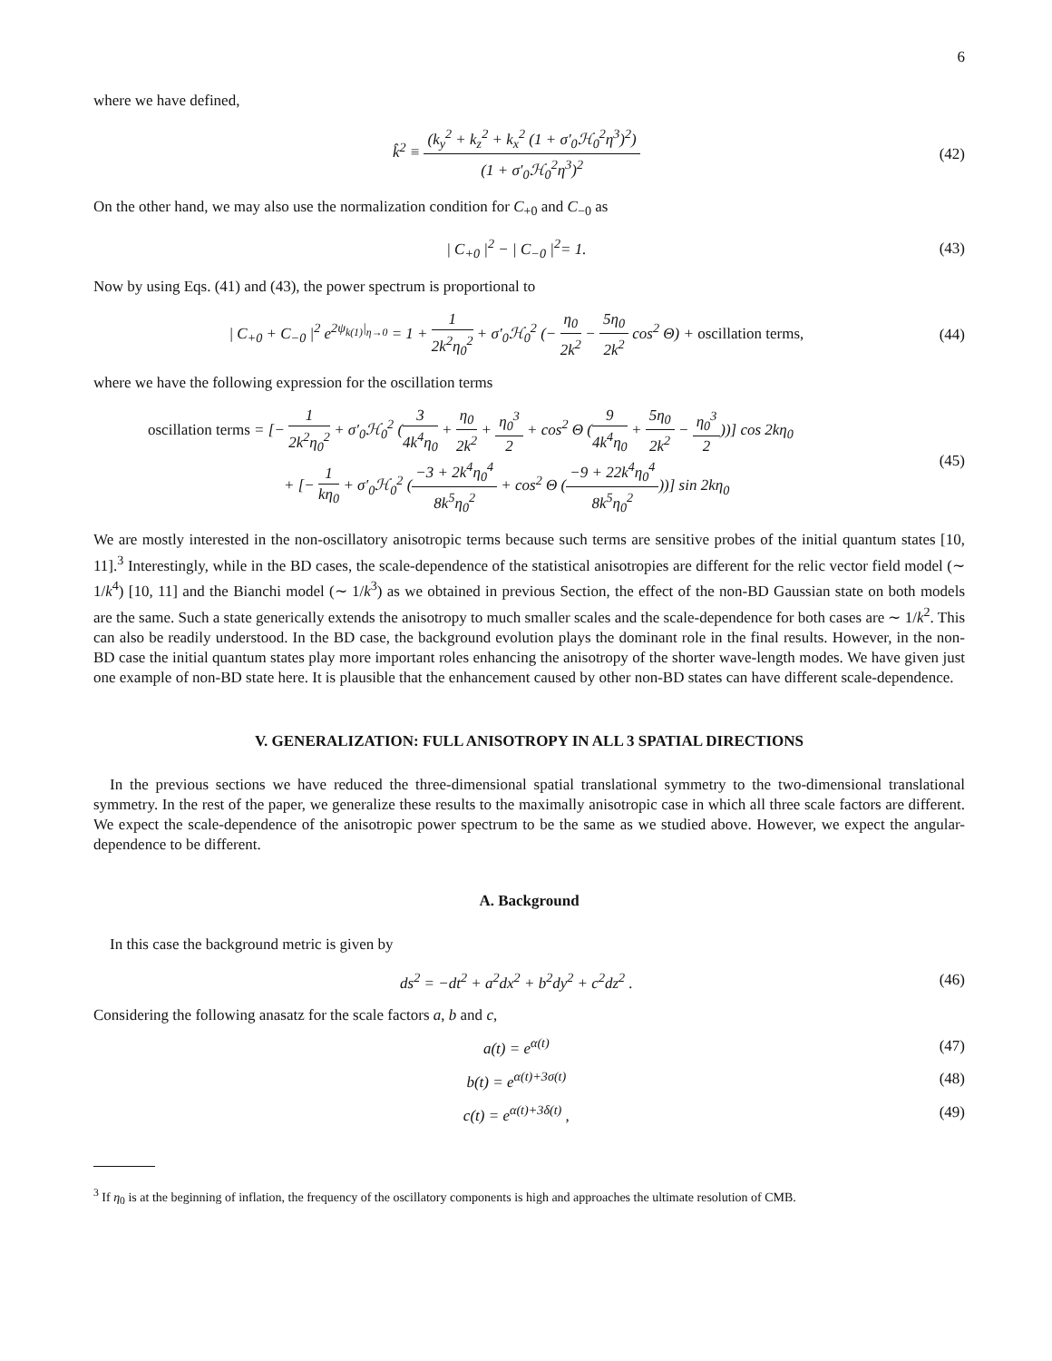6
where we have defined,
k̂<sup>2</sup> ≡ (k<sub>y</sub><sup>2</sup> + k<sub>z</sub><sup>2</sup> + k<sub>x</sub><sup>2</sup> (1 + σ′<sub>0</sub>ℋ<sub>0</sub><sup>2</sup>η<sup>3</sup>)<sup>2</sup>) (1 + σ′<sub>0</sub>ℋ<sub>0</sub><sup>2</sup>η<sup>3</sup>)<sup>2</sup>
(42)
On the other hand, we may also use the normalization condition for C<sub>+0</sub> and C<sub>−0</sub> as
| C<sub>+0</sub> |<sup>2</sup> − | C<sub>−0</sub> |<sup>2</sup>= 1. (43)
Now by using Eqs. (41) and (43), the power spectrum is proportional to
| C<sub>+0</sub> + C<sub>−0</sub> |<sup>2</sup> e<sup>2ψ<sub>k(1)</sub>|<sub>η→0</sub></sup> = 1 + 1 2k<sup>2</sup>η<sub>0</sub><sup>2</sup> + σ′<sub>0</sub>ℋ<sub>0</sub><sup>2</sup> (− η<sub>0</sub> 2k<sup>2</sup> − 5η<sub>0</sub> 2k<sup>2</sup> cos<sup>2</sup> Θ) + oscillation terms,
(44)
where we have the following expression for the oscillation terms
oscillation terms = [− 1 2k<sup>2</sup>η<sub>0</sub><sup>2</sup> + σ′<sub>0</sub>ℋ<sub>0</sub><sup>2</sup> (3 4k<sup>4</sup>η<sub>0</sub> + η<sub>0</sub> 2k<sup>2</sup> + η<sub>0</sub><sup>3</sup> 2 + cos<sup>2</sup> Θ (9 4k<sup>4</sup>η<sub>0</sub> + 5η<sub>0</sub> 2k<sup>2</sup> − η<sub>0</sub><sup>3</sup> 2))] cos 2kη<sub>0</sub>
+ [− 1 kη<sub>0</sub> + σ′<sub>0</sub>ℋ<sub>0</sub><sup>2</sup> (−3 + 2k<sup>4</sup>η<sub>0</sub><sup>4</sup> 8k<sup>5</sup>η<sub>0</sub><sup>2</sup> + cos<sup>2</sup> Θ (−9 + 22k<sup>4</sup>η<sub>0</sub><sup>4</sup> 8k<sup>5</sup>η<sub>0</sub><sup>2</sup>))] sin 2kη<sub>0</sub>
(45)
We are mostly interested in the non-oscillatory anisotropic terms because such terms are sensitive probes of the initial quantum states [10, 11].<sup>3</sup> Interestingly, while in the BD cases, the scale-dependence of the statistical anisotropies are different for the relic vector field model (∼ 1/k<sup>4</sup>) [10, 11] and the Bianchi model (∼ 1/k<sup>3</sup>) as we obtained in previous Section, the effect of the non-BD Gaussian state on both models are the same. Such a state generically extends the anisotropy to much smaller scales and the scale-dependence for both cases are ∼ 1/k<sup>2</sup>. This can also be readily understood. In the BD case, the background evolution plays the dominant role in the final results. However, in the non-BD case the initial quantum states play more important roles enhancing the anisotropy of the shorter wave-length modes. We have given just one example of non-BD state here. It is plausible that the enhancement caused by other non-BD states can have different scale-dependence.
V. GENERALIZATION: FULL ANISOTROPY IN ALL 3 SPATIAL DIRECTIONS
In the previous sections we have reduced the three-dimensional spatial translational symmetry to the two-dimensional translational symmetry. In the rest of the paper, we generalize these results to the maximally anisotropic case in which all three scale factors are different. We expect the scale-dependence of the anisotropic power spectrum to be the same as we studied above. However, we expect the angular-dependence to be different.
A. Background
In this case the background metric is given by
ds<sup>2</sup> = −dt<sup>2</sup> + a<sup>2</sup>dx<sup>2</sup> + b<sup>2</sup>dy<sup>2</sup> + c<sup>2</sup>dz<sup>2</sup> .
(46)
Considering the following anasatz for the scale factors a, b and c,
a(t) = e<sup>α(t)</sup> (47)
b(t) = e<sup>α(t)+3σ(t)</sup> (48)
c(t) = e<sup>α(t)+3δ(t)</sup> , (49)
<sup>3</sup> If η<sub>0</sub> is at the beginning of inflation, the frequency of the oscillatory components is high and approaches the ultimate resolution of CMB.